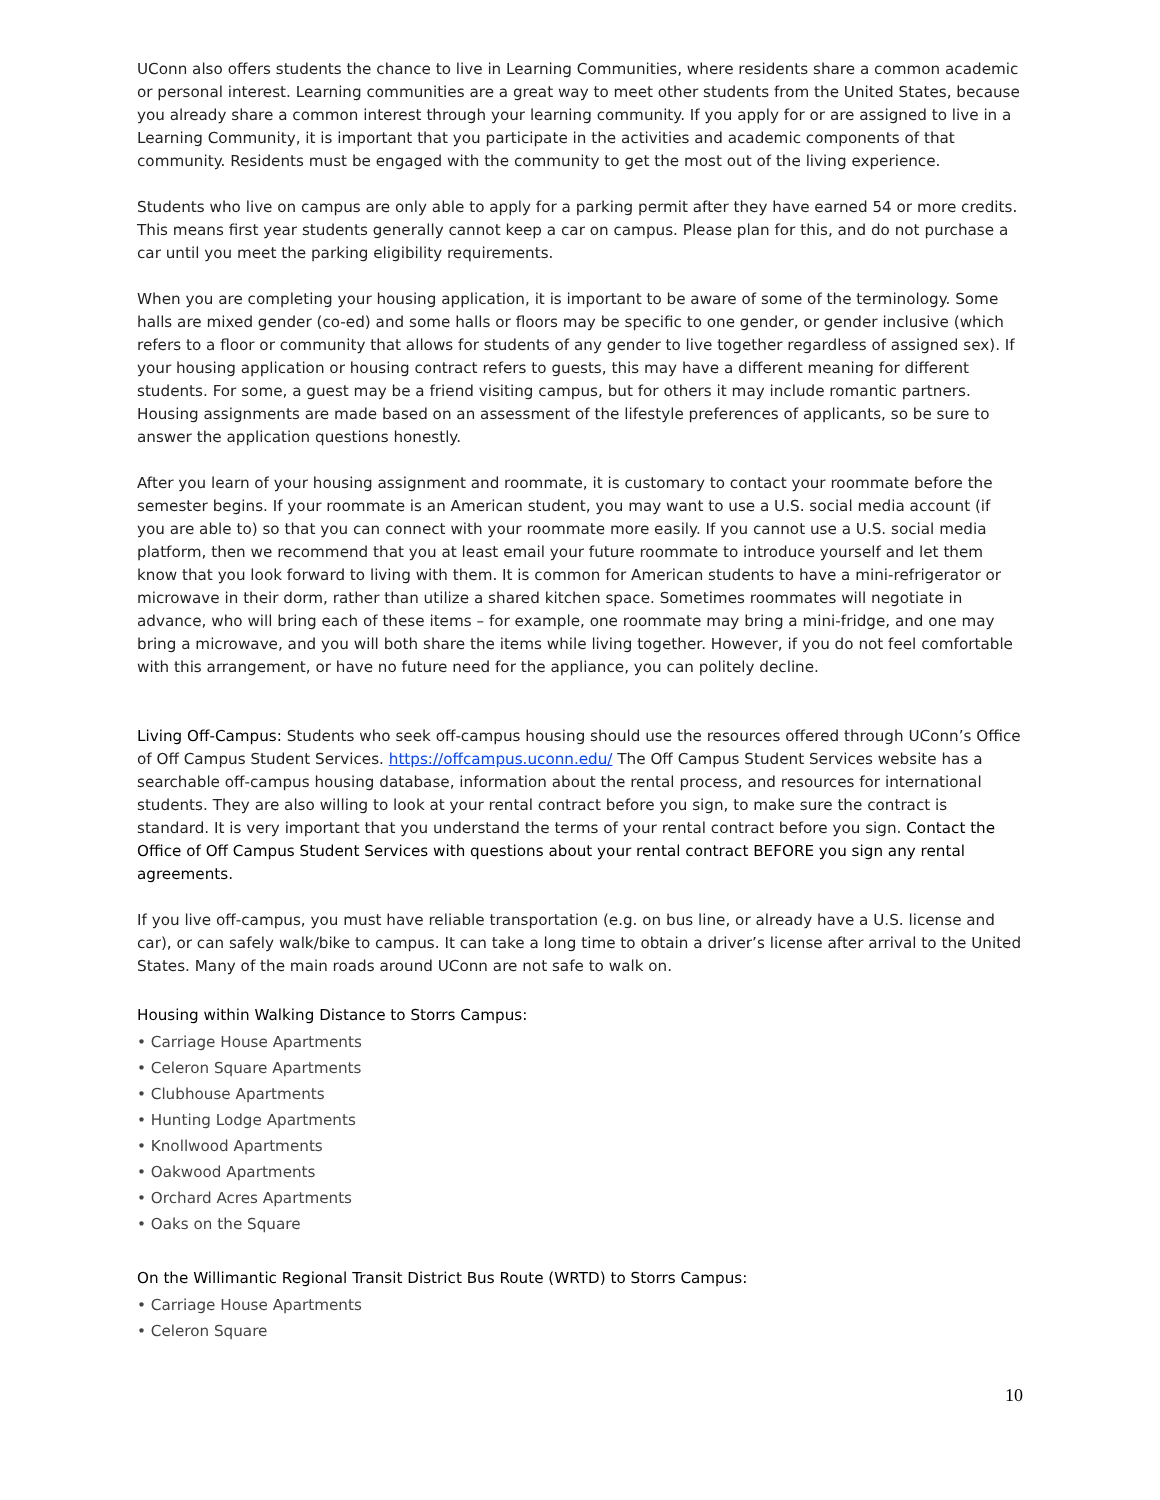UConn also offers students the chance to live in Learning Communities, where residents share a common academic or personal interest. Learning communities are a great way to meet other students from the United States, because you already share a common interest through your learning community. If you apply for or are assigned to live in a Learning Community, it is important that you participate in the activities and academic components of that community. Residents must be engaged with the community to get the most out of the living experience.
Students who live on campus are only able to apply for a parking permit after they have earned 54 or more credits. This means first year students generally cannot keep a car on campus. Please plan for this, and do not purchase a car until you meet the parking eligibility requirements.
When you are completing your housing application, it is important to be aware of some of the terminology. Some halls are mixed gender (co-ed) and some halls or floors may be specific to one gender, or gender inclusive (which refers to a floor or community that allows for students of any gender to live together regardless of assigned sex). If your housing application or housing contract refers to guests, this may have a different meaning for different students. For some, a guest may be a friend visiting campus, but for others it may include romantic partners. Housing assignments are made based on an assessment of the lifestyle preferences of applicants, so be sure to answer the application questions honestly.
After you learn of your housing assignment and roommate, it is customary to contact your roommate before the semester begins. If your roommate is an American student, you may want to use a U.S. social media account (if you are able to) so that you can connect with your roommate more easily. If you cannot use a U.S. social media platform, then we recommend that you at least email your future roommate to introduce yourself and let them know that you look forward to living with them. It is common for American students to have a mini-refrigerator or microwave in their dorm, rather than utilize a shared kitchen space. Sometimes roommates will negotiate in advance, who will bring each of these items – for example, one roommate may bring a mini-fridge, and one may bring a microwave, and you will both share the items while living together. However, if you do not feel comfortable with this arrangement, or have no future need for the appliance, you can politely decline.
Living Off-Campus: Students who seek off-campus housing should use the resources offered through UConn’s Office of Off Campus Student Services. https://offcampus.uconn.edu/ The Off Campus Student Services website has a searchable off-campus housing database, information about the rental process, and resources for international students. They are also willing to look at your rental contract before you sign, to make sure the contract is standard. It is very important that you understand the terms of your rental contract before you sign. Contact the Office of Off Campus Student Services with questions about your rental contract BEFORE you sign any rental agreements.
If you live off-campus, you must have reliable transportation (e.g. on bus line, or already have a U.S. license and car), or can safely walk/bike to campus. It can take a long time to obtain a driver’s license after arrival to the United States. Many of the main roads around UConn are not safe to walk on.
Housing within Walking Distance to Storrs Campus:
• Carriage House Apartments
• Celeron Square Apartments
• Clubhouse Apartments
• Hunting Lodge Apartments
• Knollwood Apartments
• Oakwood Apartments
• Orchard Acres Apartments
• Oaks on the Square
On the Willimantic Regional Transit District Bus Route (WRTD) to Storrs Campus:
• Carriage House Apartments
• Celeron Square
10